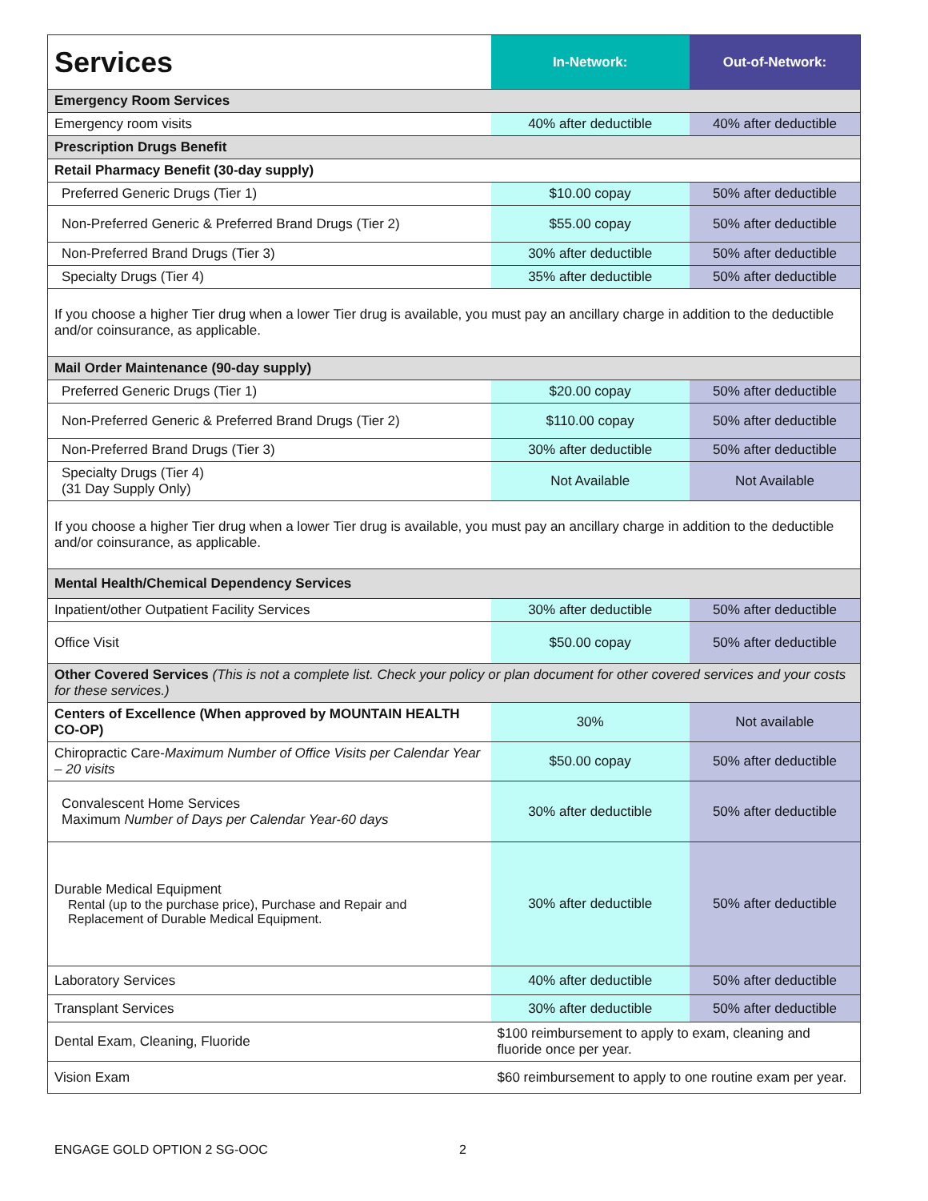| Services | In-Network: | Out-of-Network: |
| --- | --- | --- |
| Emergency Room Services | | |
| Emergency room visits | 40% after deductible | 40% after deductible |
| Prescription Drugs Benefit | | |
| Retail Pharmacy Benefit (30-day supply) | | |
| Preferred Generic Drugs (Tier 1) | $10.00 copay | 50% after deductible |
| Non-Preferred Generic & Preferred Brand Drugs (Tier 2) | $55.00 copay | 50% after deductible |
| Non-Preferred Brand Drugs (Tier 3) | 30% after deductible | 50% after deductible |
| Specialty Drugs (Tier 4) | 35% after deductible | 50% after deductible |
| If you choose a higher Tier drug when a lower Tier drug is available, you must pay an ancillary charge in addition to the deductible and/or coinsurance, as applicable. | | |
| Mail Order Maintenance (90-day supply) | | |
| Preferred Generic Drugs (Tier 1) | $20.00 copay | 50% after deductible |
| Non-Preferred Generic & Preferred Brand Drugs (Tier 2) | $110.00 copay | 50% after deductible |
| Non-Preferred Brand Drugs (Tier 3) | 30% after deductible | 50% after deductible |
| Specialty Drugs (Tier 4) (31 Day Supply Only) | Not Available | Not Available |
| If you choose a higher Tier drug when a lower Tier drug is available, you must pay an ancillary charge in addition to the deductible and/or coinsurance, as applicable. | | |
| Mental Health/Chemical Dependency Services | | |
| Inpatient/other Outpatient Facility Services | 30% after deductible | 50% after deductible |
| Office Visit | $50.00 copay | 50% after deductible |
| Other Covered Services (This is not a complete list. Check your policy or plan document for other covered services and your costs for these services.) | | |
| Centers of Excellence (When approved by MOUNTAIN HEALTH CO-OP) | 30% | Not available |
| Chiropractic Care- Maximum Number of Office Visits per Calendar Year – 20 visits | $50.00 copay | 50% after deductible |
| Convalescent Home Services Maximum Number of Days per Calendar Year-60 days | 30% after deductible | 50% after deductible |
| Durable Medical Equipment Rental (up to the purchase price), Purchase and Repair and Replacement of Durable Medical Equipment. | 30% after deductible | 50% after deductible |
| Laboratory Services | 40% after deductible | 50% after deductible |
| Transplant Services | 30% after deductible | 50% after deductible |
| Dental Exam, Cleaning, Fluoride | $100 reimbursement to apply to exam, cleaning and fluoride once per year. | |
| Vision Exam | $60 reimbursement to apply to one routine exam per year. | |
ENGAGE GOLD OPTION 2 SG-OOC 2